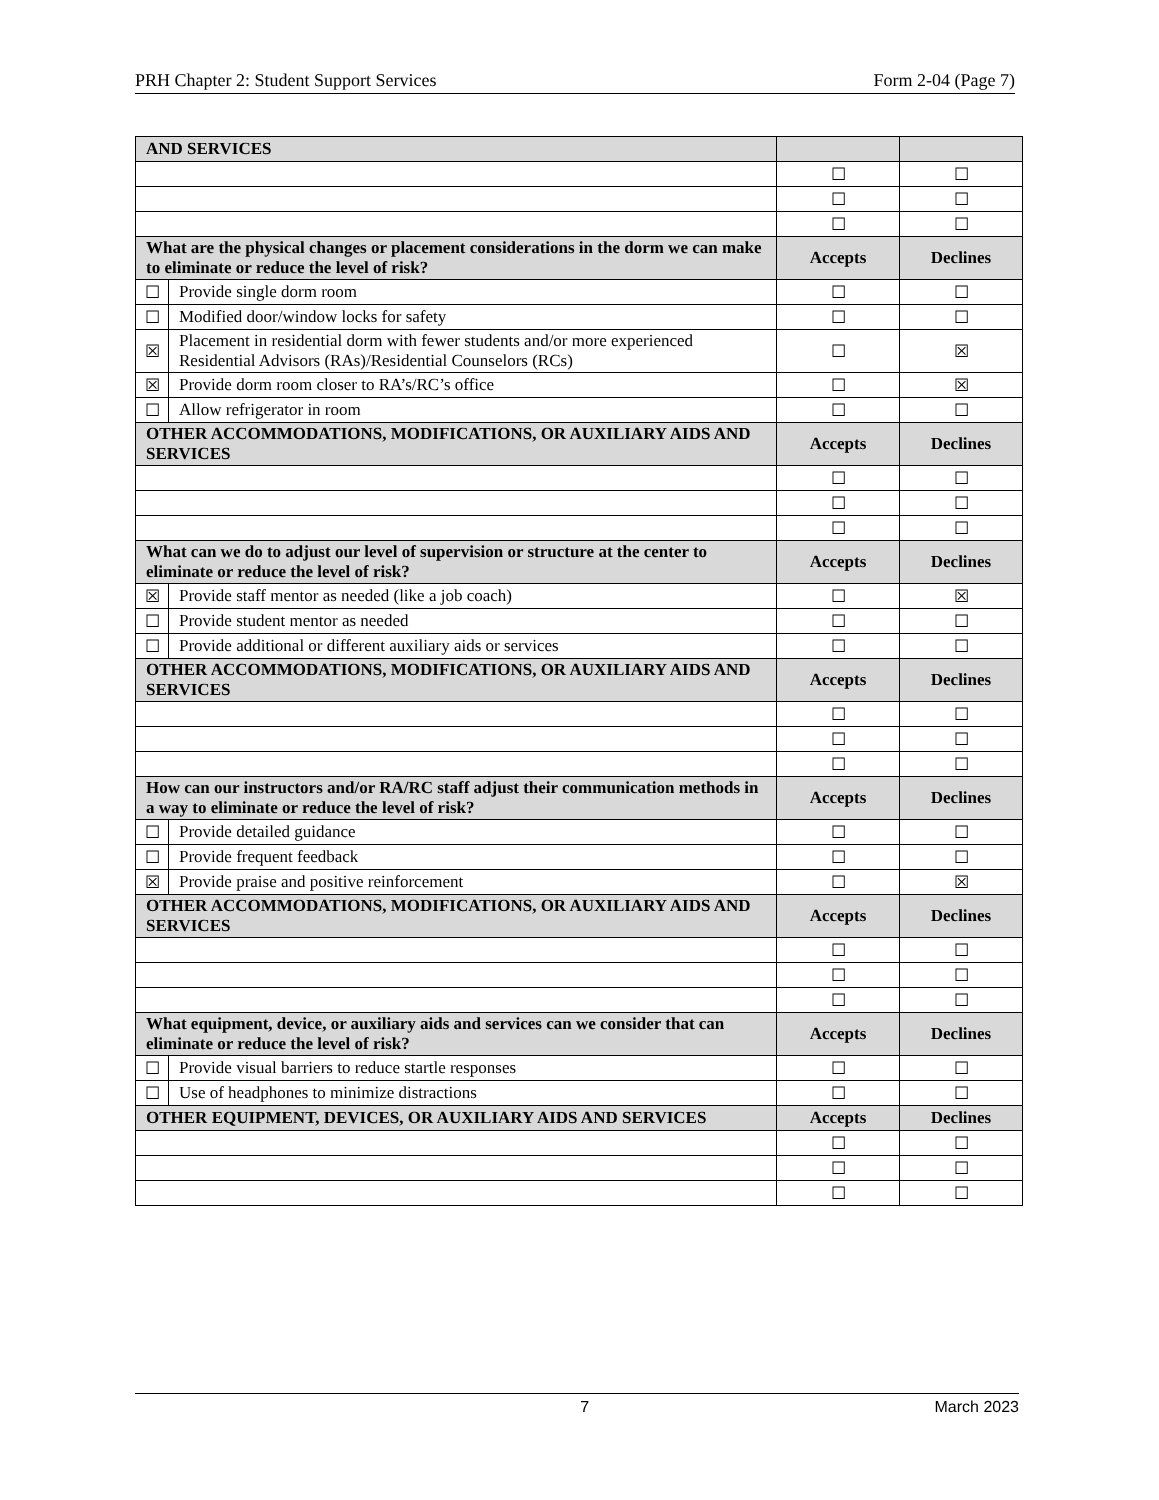PRH Chapter 2: Student Support Services Form 2-04 (Page 7)
| AND SERVICES | | | |
| --- | --- | --- | --- |
| | | ☐ | ☐ |
| | | ☐ | ☐ |
| | | ☐ | ☐ |
| What are the physical changes or placement considerations in the dorm we can make to eliminate or reduce the level of risk? | | Accepts | Declines |
| ☐ | Provide single dorm room | ☐ | ☐ |
| ☐ | Modified door/window locks for safety | ☐ | ☐ |
| ☒ | Placement in residential dorm with fewer students and/or more experienced Residential Advisors (RAs)/Residential Counselors (RCs) | ☐ | ☒ |
| ☒ | Provide dorm room closer to RA’s/RC’s office | ☐ | ☒ |
| ☐ | Allow refrigerator in room | ☐ | ☐ |
| OTHER ACCOMMODATIONS, MODIFICATIONS, OR AUXILIARY AIDS AND SERVICES | | Accepts | Declines |
| | | ☐ | ☐ |
| | | ☐ | ☐ |
| | | ☐ | ☐ |
| What can we do to adjust our level of supervision or structure at the center to eliminate or reduce the level of risk? | | Accepts | Declines |
| ☒ | Provide staff mentor as needed (like a job coach) | ☐ | ☒ |
| ☐ | Provide student mentor as needed | ☐ | ☐ |
| ☐ | Provide additional or different auxiliary aids or services | ☐ | ☐ |
| OTHER ACCOMMODATIONS, MODIFICATIONS, OR AUXILIARY AIDS AND SERVICES | | Accepts | Declines |
| | | ☐ | ☐ |
| | | ☐ | ☐ |
| | | ☐ | ☐ |
| How can our instructors and/or RA/RC staff adjust their communication methods in a way to eliminate or reduce the level of risk? | | Accepts | Declines |
| ☐ | Provide detailed guidance | ☐ | ☐ |
| ☐ | Provide frequent feedback | ☐ | ☐ |
| ☒ | Provide praise and positive reinforcement | ☐ | ☒ |
| OTHER ACCOMMODATIONS, MODIFICATIONS, OR AUXILIARY AIDS AND SERVICES | | Accepts | Declines |
| | | ☐ | ☐ |
| | | ☐ | ☐ |
| | | ☐ | ☐ |
| What equipment, device, or auxiliary aids and services can we consider that can eliminate or reduce the level of risk? | | Accepts | Declines |
| ☐ | Provide visual barriers to reduce startle responses | ☐ | ☐ |
| ☐ | Use of headphones to minimize distractions | ☐ | ☐ |
| OTHER EQUIPMENT, DEVICES, OR AUXILIARY AIDS AND SERVICES | | Accepts | Declines |
| | | ☐ | ☐ |
| | | ☐ | ☐ |
| | | ☐ | ☐ |
7 March 2023